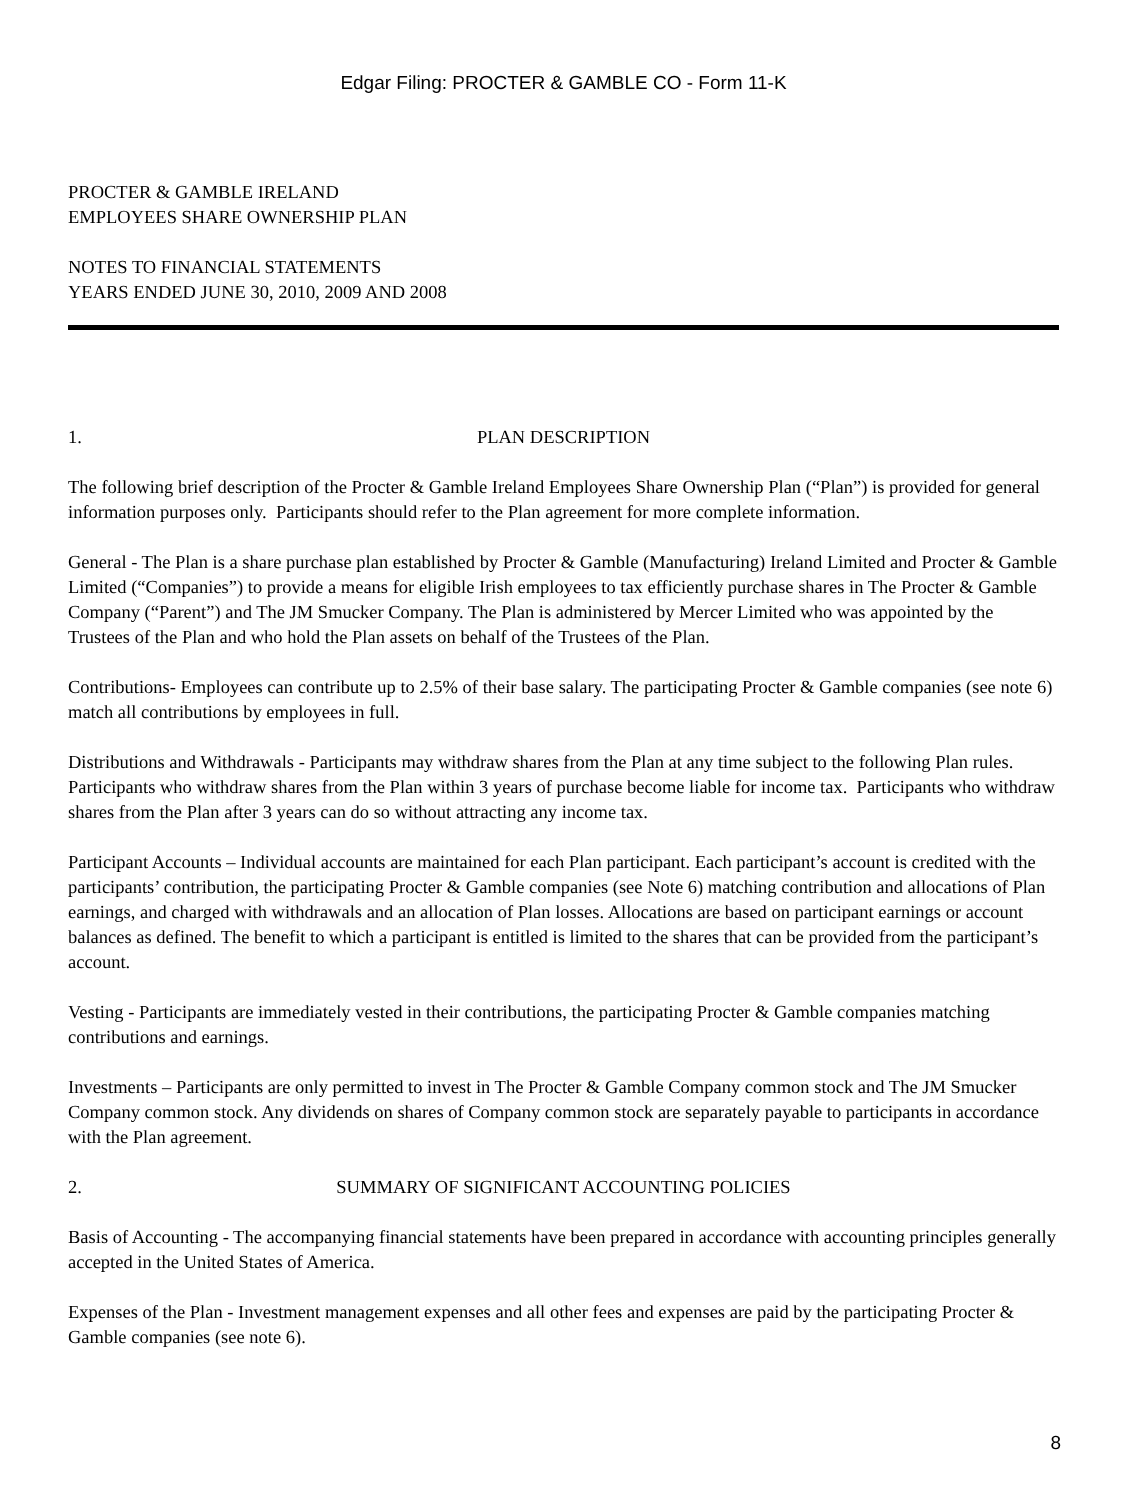Edgar Filing: PROCTER & GAMBLE CO - Form 11-K
PROCTER & GAMBLE IRELAND
EMPLOYEES SHARE OWNERSHIP PLAN
NOTES TO FINANCIAL STATEMENTS
YEARS ENDED JUNE 30, 2010, 2009 AND 2008
1. PLAN DESCRIPTION
The following brief description of the Procter & Gamble Ireland Employees Share Ownership Plan (“Plan”) is provided for general information purposes only. Participants should refer to the Plan agreement for more complete information.
General - The Plan is a share purchase plan established by Procter & Gamble (Manufacturing) Ireland Limited and Procter & Gamble Limited (“Companies”) to provide a means for eligible Irish employees to tax efficiently purchase shares in The Procter & Gamble Company (“Parent”) and The JM Smucker Company. The Plan is administered by Mercer Limited who was appointed by the Trustees of the Plan and who hold the Plan assets on behalf of the Trustees of the Plan.
Contributions- Employees can contribute up to 2.5% of their base salary. The participating Procter & Gamble companies (see note 6) match all contributions by employees in full.
Distributions and Withdrawals - Participants may withdraw shares from the Plan at any time subject to the following Plan rules. Participants who withdraw shares from the Plan within 3 years of purchase become liable for income tax. Participants who withdraw shares from the Plan after 3 years can do so without attracting any income tax.
Participant Accounts – Individual accounts are maintained for each Plan participant. Each participant’s account is credited with the participants’ contribution, the participating Procter & Gamble companies (see Note 6) matching contribution and allocations of Plan earnings, and charged with withdrawals and an allocation of Plan losses. Allocations are based on participant earnings or account balances as defined. The benefit to which a participant is entitled is limited to the shares that can be provided from the participant’s account.
Vesting - Participants are immediately vested in their contributions, the participating Procter & Gamble companies matching contributions and earnings.
Investments – Participants are only permitted to invest in The Procter & Gamble Company common stock and The JM Smucker Company common stock. Any dividends on shares of Company common stock are separately payable to participants in accordance with the Plan agreement.
2. SUMMARY OF SIGNIFICANT ACCOUNTING POLICIES
Basis of Accounting - The accompanying financial statements have been prepared in accordance with accounting principles generally accepted in the United States of America.
Expenses of the Plan - Investment management expenses and all other fees and expenses are paid by the participating Procter & Gamble companies (see note 6).
8